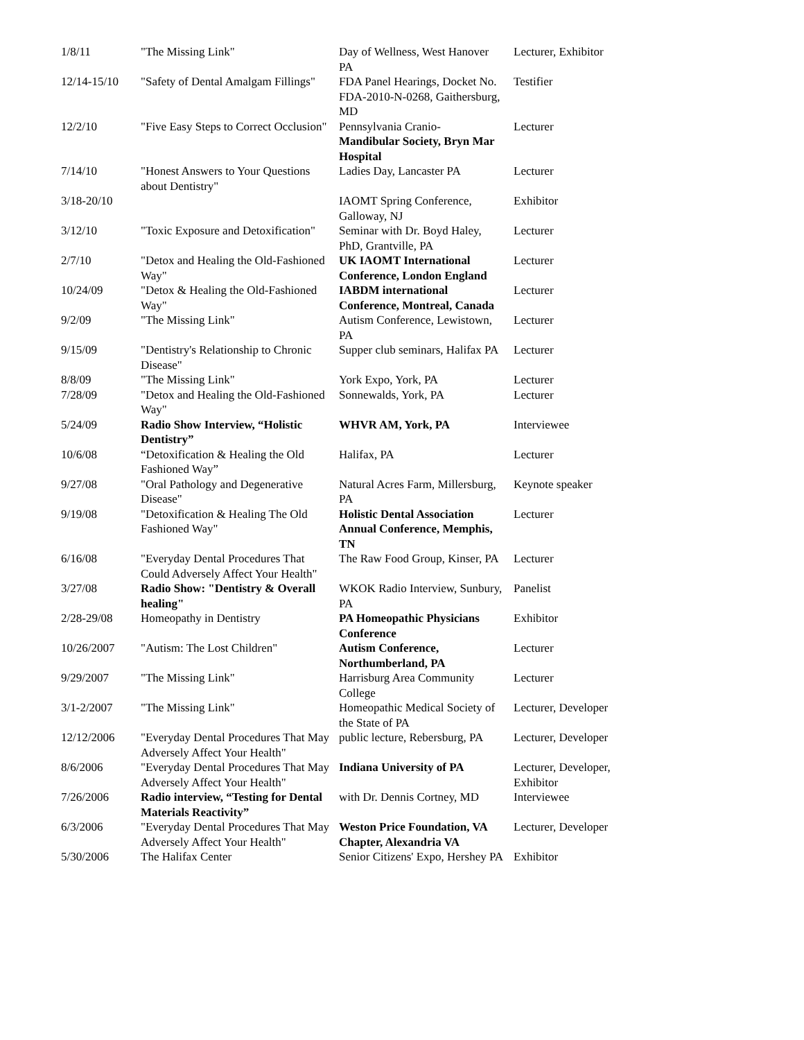| 1/8/11 | "The Missing Link" | Day of Wellness, West Hanover PA | Lecturer, Exhibitor |
| 12/14-15/10 | "Safety of Dental Amalgam Fillings" | FDA Panel Hearings, Docket No. FDA-2010-N-0268, Gaithersburg, MD | Testifier |
| 12/2/10 | "Five Easy Steps to Correct Occlusion" | Pennsylvania Cranio- Mandibular Society, Bryn Mar Hospital | Lecturer |
| 7/14/10 | "Honest Answers to Your Questions about Dentistry" | Ladies Day, Lancaster PA | Lecturer |
| 3/18-20/10 | | IAOMT Spring Conference, Galloway, NJ | Exhibitor |
| 3/12/10 | "Toxic Exposure and Detoxification" | Seminar with Dr. Boyd Haley, PhD, Grantville, PA | Lecturer |
| 2/7/10 | "Detox and Healing the Old-Fashioned Way" | UK IAOMT International Conference, London England | Lecturer |
| 10/24/09 | "Detox & Healing the Old-Fashioned Way" | IABDM international Conference, Montreal, Canada | Lecturer |
| 9/2/09 | "The Missing Link" | Autism Conference, Lewistown, PA | Lecturer |
| 9/15/09 | "Dentistry's Relationship to Chronic Disease" | Supper club seminars, Halifax PA | Lecturer |
| 8/8/09 | "The Missing Link" | York Expo, York, PA | Lecturer |
| 7/28/09 | "Detox and Healing the Old-Fashioned Way" | Sonnewalds, York, PA | Lecturer |
| 5/24/09 | Radio Show Interview, “Holistic Dentistry” | WHVR AM, York, PA | Interviewee |
| 10/6/08 | “Detoxification & Healing the Old Fashioned Way” | Halifax, PA | Lecturer |
| 9/27/08 | "Oral Pathology and Degenerative Disease" | Natural Acres Farm, Millersburg, PA | Keynote speaker |
| 9/19/08 | "Detoxification & Healing The Old Fashioned Way" | Holistic Dental Association Annual Conference, Memphis, TN | Lecturer |
| 6/16/08 | "Everyday Dental Procedures That Could Adversely Affect Your Health" | The Raw Food Group, Kinser, PA | Lecturer |
| 3/27/08 | Radio Show: "Dentistry & Overall healing" | WKOK Radio Interview, Sunbury, PA | Panelist |
| 2/28-29/08 | Homeopathy in Dentistry | PA Homeopathic Physicians Conference | Exhibitor |
| 10/26/2007 | "Autism: The Lost Children" | Autism Conference, Northumberland, PA | Lecturer |
| 9/29/2007 | "The Missing Link" | Harrisburg Area Community College | Lecturer |
| 3/1-2/2007 | "The Missing Link" | Homeopathic Medical Society of the State of PA | Lecturer, Developer |
| 12/12/2006 | "Everyday Dental Procedures That May Adversely Affect Your Health" | public lecture, Rebersburg, PA | Lecturer, Developer |
| 8/6/2006 | "Everyday Dental Procedures That May Adversely Affect Your Health" | Indiana University of PA | Lecturer, Developer, Exhibitor |
| 7/26/2006 | Radio interview, “Testing for Dental Materials Reactivity” | with Dr. Dennis Cortney, MD | Interviewee |
| 6/3/2006 | "Everyday Dental Procedures That May Adversely Affect Your Health" | Weston Price Foundation, VA Chapter, Alexandria VA | Lecturer, Developer |
| 5/30/2006 | The Halifax Center | Senior Citizens' Expo, Hershey PA | Exhibitor |